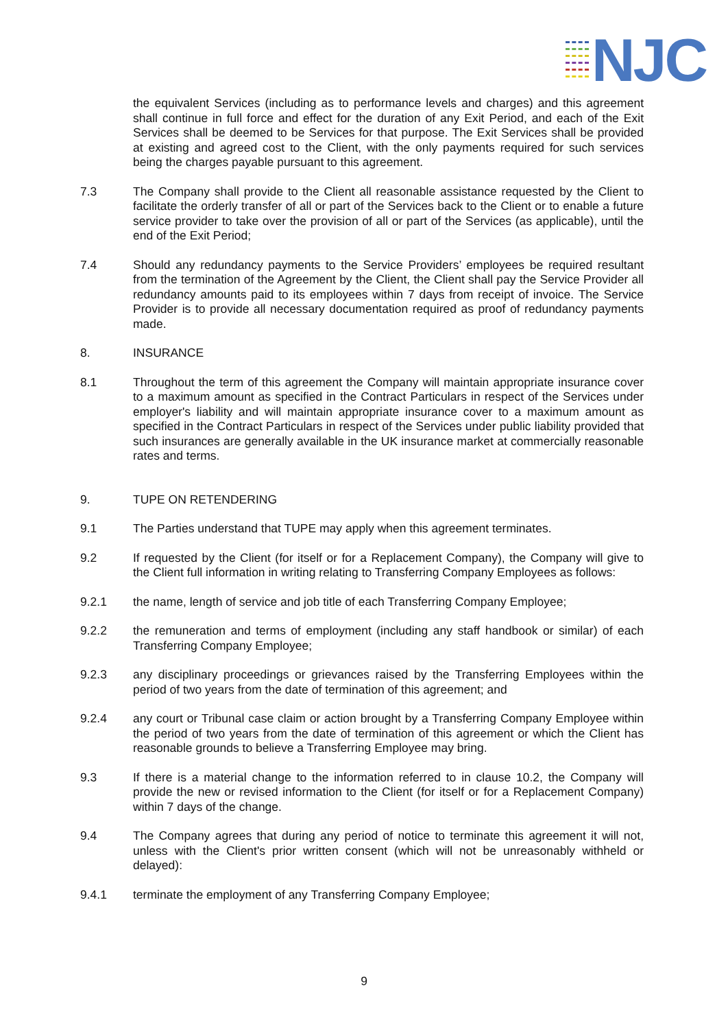NJC
the equivalent Services (including as to performance levels and charges) and this agreement shall continue in full force and effect for the duration of any Exit Period, and each of the Exit Services shall be deemed to be Services for that purpose. The Exit Services shall be provided at existing and agreed cost to the Client, with the only payments required for such services being the charges payable pursuant to this agreement.
7.3 The Company shall provide to the Client all reasonable assistance requested by the Client to facilitate the orderly transfer of all or part of the Services back to the Client or to enable a future service provider to take over the provision of all or part of the Services (as applicable), until the end of the Exit Period;
7.4 Should any redundancy payments to the Service Providers’ employees be required resultant from the termination of the Agreement by the Client, the Client shall pay the Service Provider all redundancy amounts paid to its employees within 7 days from receipt of invoice. The Service Provider is to provide all necessary documentation required as proof of redundancy payments made.
8. INSURANCE
8.1 Throughout the term of this agreement the Company will maintain appropriate insurance cover to a maximum amount as specified in the Contract Particulars in respect of the Services under employer's liability and will maintain appropriate insurance cover to a maximum amount as specified in the Contract Particulars in respect of the Services under public liability provided that such insurances are generally available in the UK insurance market at commercially reasonable rates and terms.
9. TUPE ON RETENDERING
9.1 The Parties understand that TUPE may apply when this agreement terminates.
9.2 If requested by the Client (for itself or for a Replacement Company), the Company will give to the Client full information in writing relating to Transferring Company Employees as follows:
9.2.1 the name, length of service and job title of each Transferring Company Employee;
9.2.2 the remuneration and terms of employment (including any staff handbook or similar) of each Transferring Company Employee;
9.2.3 any disciplinary proceedings or grievances raised by the Transferring Employees within the period of two years from the date of termination of this agreement; and
9.2.4 any court or Tribunal case claim or action brought by a Transferring Company Employee within the period of two years from the date of termination of this agreement or which the Client has reasonable grounds to believe a Transferring Employee may bring.
9.3 If there is a material change to the information referred to in clause 10.2, the Company will provide the new or revised information to the Client (for itself or for a Replacement Company) within 7 days of the change.
9.4 The Company agrees that during any period of notice to terminate this agreement it will not, unless with the Client's prior written consent (which will not be unreasonably withheld or delayed):
9.4.1 terminate the employment of any Transferring Company Employee;
9